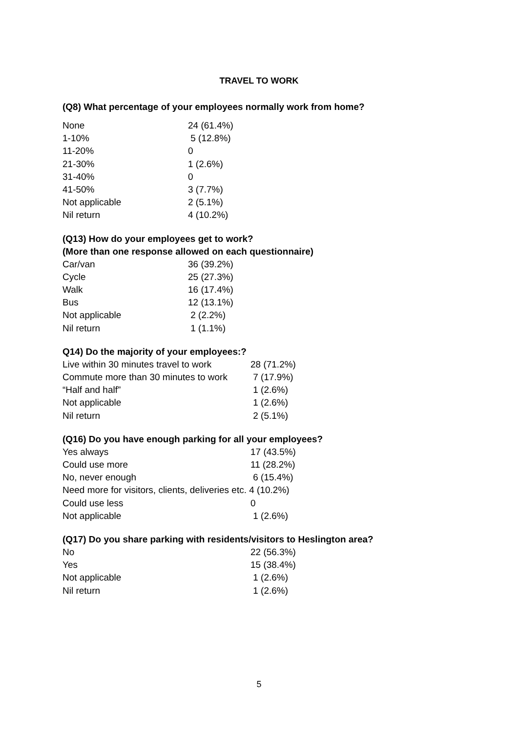TRAVEL TO WORK
(Q8) What percentage of your employees normally work from home?
| None | 24 (61.4%) |
| 1-10% | 5 (12.8%) |
| 11-20% | 0 |
| 21-30% | 1 (2.6%) |
| 31-40% | 0 |
| 41-50% | 3 (7.7%) |
| Not applicable | 2 (5.1%) |
| Nil return | 4 (10.2%) |
(Q13) How do your employees get to work?
(More than one response allowed on each questionnaire)
| Car/van | 36 (39.2%) |
| Cycle | 25 (27.3%) |
| Walk | 16 (17.4%) |
| Bus | 12 (13.1%) |
| Not applicable | 2 (2.2%) |
| Nil return | 1 (1.1%) |
Q14) Do the majority of your employees:?
| Live within 30 minutes travel to work | 28 (71.2%) |
| Commute more than 30 minutes to work | 7 (17.9%) |
| “Half and half” | 1 (2.6%) |
| Not applicable | 1 (2.6%) |
| Nil return | 2 (5.1%) |
(Q16) Do you have enough parking for all your employees?
| Yes always | 17 (43.5%) |
| Could use more | 11 (28.2%) |
| No, never enough | 6 (15.4%) |
| Need more for visitors, clients, deliveries etc. 4 (10.2%) | |
| Could use less | 0 |
| Not applicable | 1 (2.6%) |
(Q17) Do you share parking with residents/visitors to Heslington area?
| No | 22 (56.3%) |
| Yes | 15 (38.4%) |
| Not applicable | 1 (2.6%) |
| Nil return | 1 (2.6%) |
5